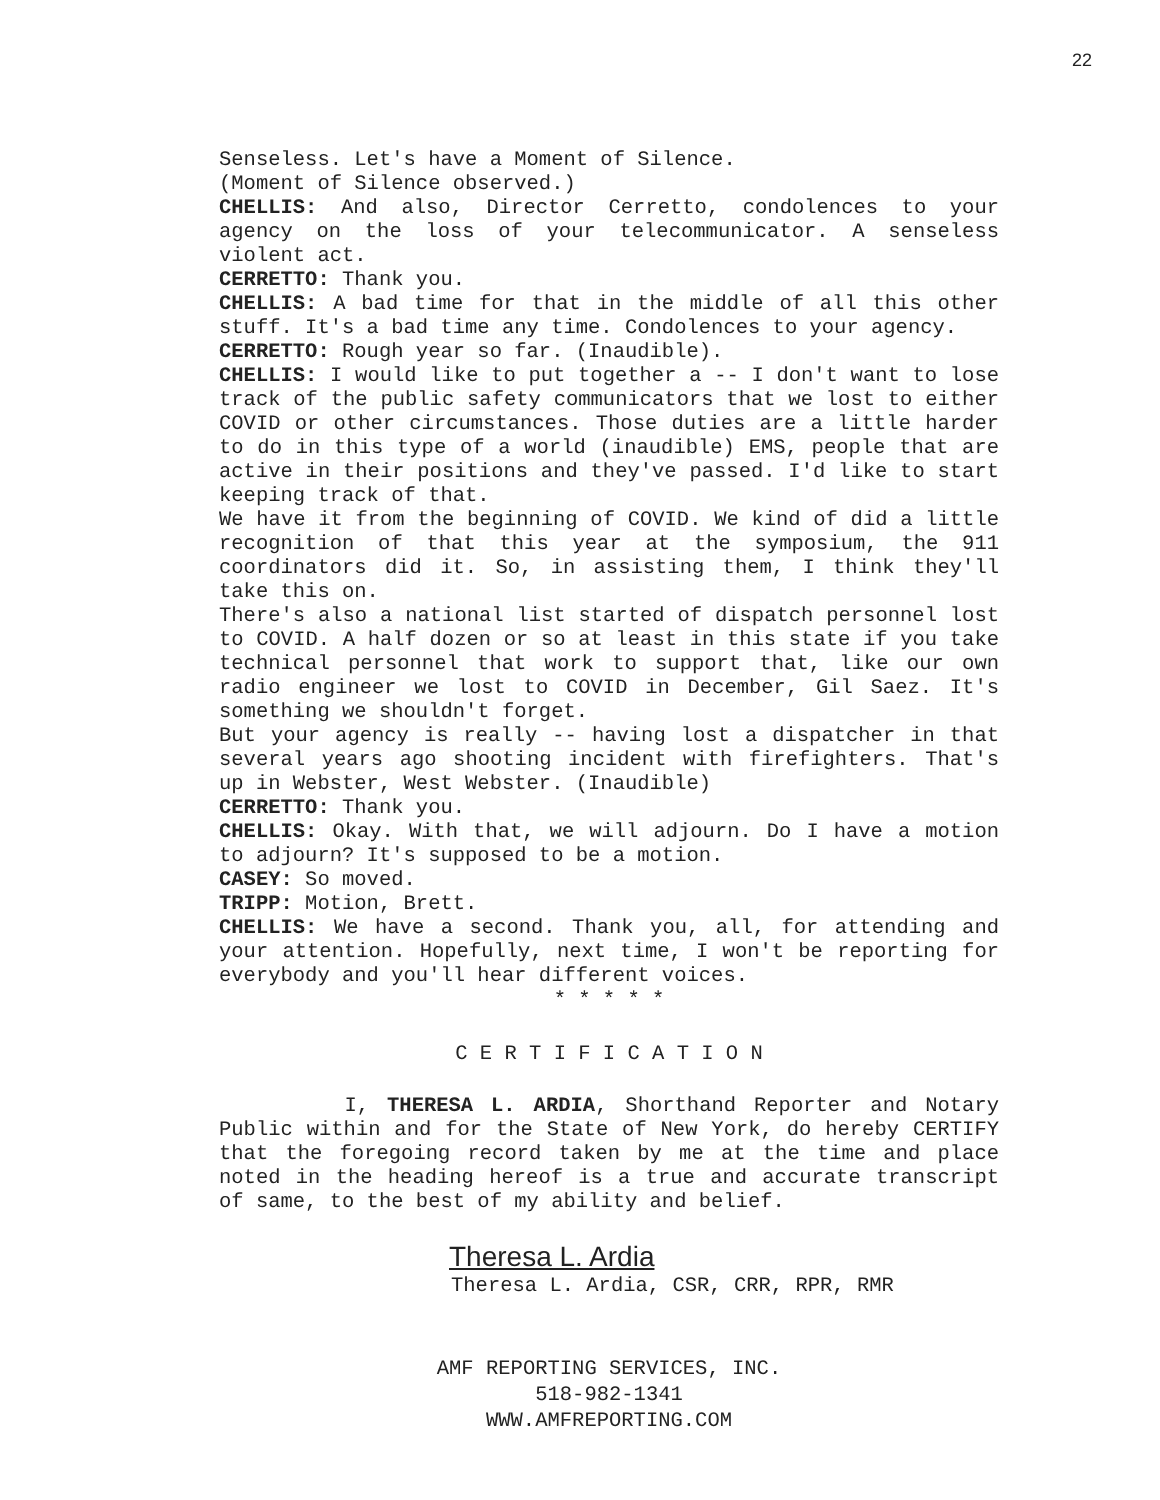22
Senseless. Let's have a Moment of Silence.
(Moment of Silence observed.)
CHELLIS: And also, Director Cerretto, condolences to your agency on the loss of your telecommunicator. A senseless violent act.
CERRETTO: Thank you.
CHELLIS: A bad time for that in the middle of all this other stuff. It's a bad time any time. Condolences to your agency.
CERRETTO: Rough year so far. (Inaudible).
CHELLIS: I would like to put together a -- I don't want to lose track of the public safety communicators that we lost to either COVID or other circumstances. Those duties are a little harder to do in this type of a world (inaudible) EMS, people that are active in their positions and they've passed. I'd like to start keeping track of that.
We have it from the beginning of COVID. We kind of did a little recognition of that this year at the symposium, the 911 coordinators did it. So, in assisting them, I think they'll take this on.
There's also a national list started of dispatch personnel lost to COVID. A half dozen or so at least in this state if you take technical personnel that work to support that, like our own radio engineer we lost to COVID in December, Gil Saez. It's something we shouldn't forget.
But your agency is really -- having lost a dispatcher in that several years ago shooting incident with firefighters. That's up in Webster, West Webster. (Inaudible)
CERRETTO: Thank you.
CHELLIS: Okay. With that, we will adjourn. Do I have a motion to adjourn? It's supposed to be a motion.
CASEY: So moved.
TRIPP: Motion, Brett.
CHELLIS: We have a second. Thank you, all, for attending and your attention. Hopefully, next time, I won't be reporting for everybody and you'll hear different voices.
* * * * *
C E R T I F I C A T I O N
I, THERESA L. ARDIA, Shorthand Reporter and Notary Public within and for the State of New York, do hereby CERTIFY that the foregoing record taken by me at the time and place noted in the heading hereof is a true and accurate transcript of same, to the best of my ability and belief.
Theresa L. Ardia
Theresa L. Ardia, CSR, CRR, RPR, RMR
AMF REPORTING SERVICES, INC.
518-982-1341
WWW.AMFREPORTING.COM